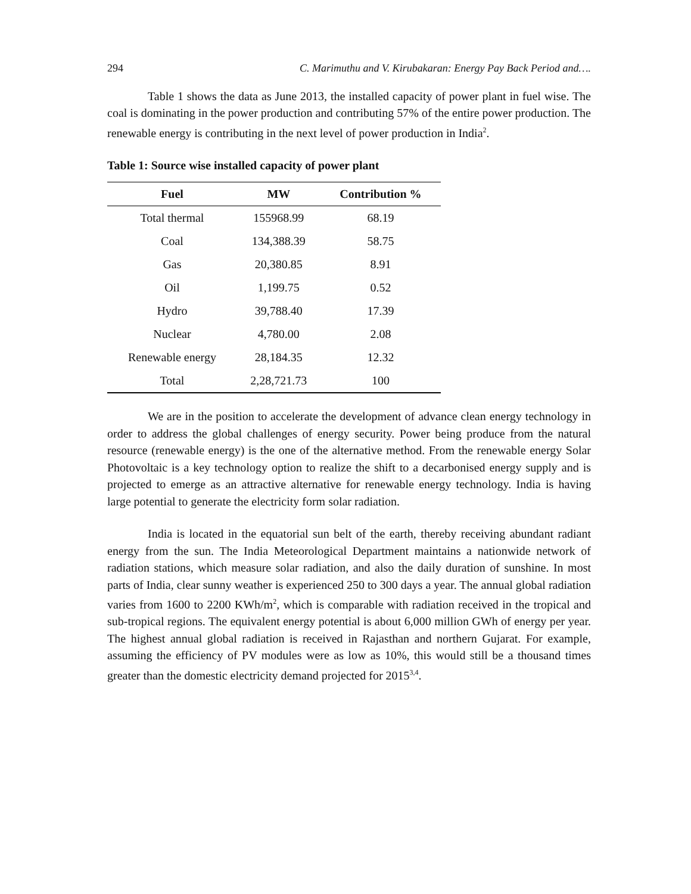294 C. Marimuthu and V. Kirubakaran: Energy Pay Back Period and….
Table 1 shows the data as June 2013, the installed capacity of power plant in fuel wise. The coal is dominating in the power production and contributing 57% of the entire power production. The renewable energy is contributing in the next level of power production in India<sup>2</sup>.
Table 1: Source wise installed capacity of power plant
| Fuel | MW | Contribution % |
| --- | --- | --- |
| Total thermal | 155968.99 | 68.19 |
| Coal | 134,388.39 | 58.75 |
| Gas | 20,380.85 | 8.91 |
| Oil | 1,199.75 | 0.52 |
| Hydro | 39,788.40 | 17.39 |
| Nuclear | 4,780.00 | 2.08 |
| Renewable energy | 28,184.35 | 12.32 |
| Total | 2,28,721.73 | 100 |
We are in the position to accelerate the development of advance clean energy technology in order to address the global challenges of energy security. Power being produce from the natural resource (renewable energy) is the one of the alternative method. From the renewable energy Solar Photovoltaic is a key technology option to realize the shift to a decarbonised energy supply and is projected to emerge as an attractive alternative for renewable energy technology. India is having large potential to generate the electricity form solar radiation.
India is located in the equatorial sun belt of the earth, thereby receiving abundant radiant energy from the sun. The India Meteorological Department maintains a nationwide network of radiation stations, which measure solar radiation, and also the daily duration of sunshine. In most parts of India, clear sunny weather is experienced 250 to 300 days a year. The annual global radiation varies from 1600 to 2200 KWh/m<sup>2</sup>, which is comparable with radiation received in the tropical and sub-tropical regions. The equivalent energy potential is about 6,000 million GWh of energy per year. The highest annual global radiation is received in Rajasthan and northern Gujarat. For example, assuming the efficiency of PV modules were as low as 10%, this would still be a thousand times greater than the domestic electricity demand projected for 2015<sup>3,4</sup>.